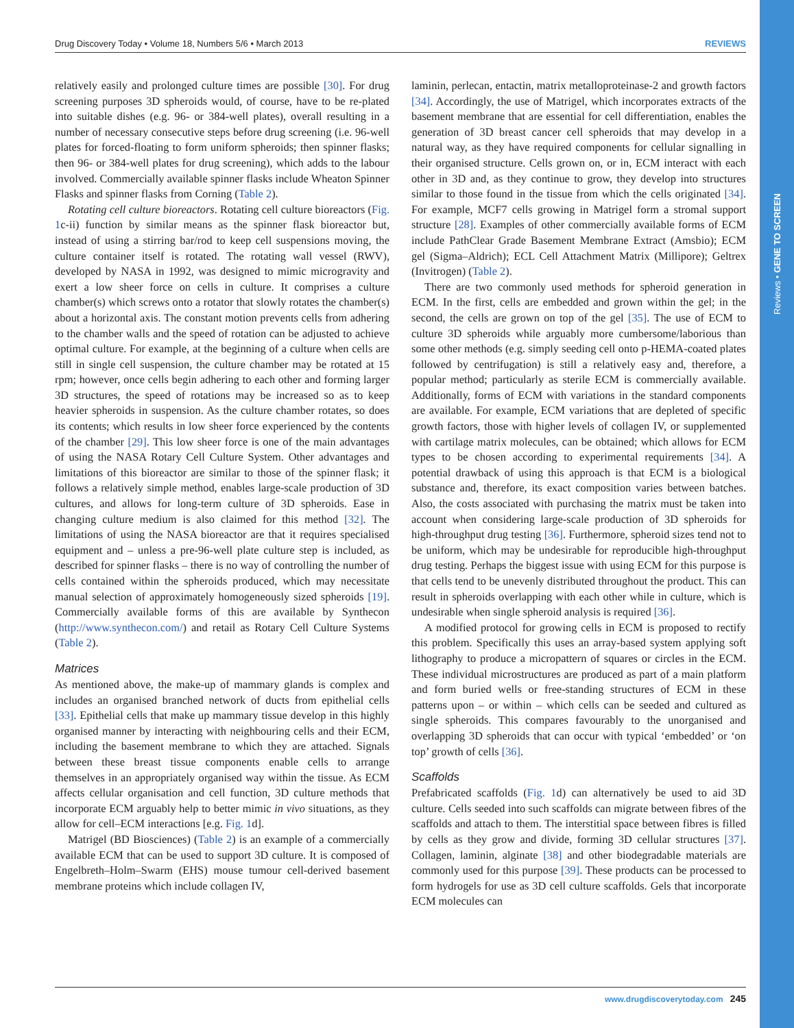Reviews • GENE TO SCREEN
Drug Discovery Today • Volume 18, Numbers 5/6 • March 2013 REVIEWS
relatively easily and prolonged culture times are possible [30]. For drug screening purposes 3D spheroids would, of course, have to be re-plated into suitable dishes (e.g. 96- or 384-well plates), overall resulting in a number of necessary consecutive steps before drug screening (i.e. 96-well plates for forced-floating to form uniform spheroids; then spinner flasks; then 96- or 384-well plates for drug screening), which adds to the labour involved. Commercially available spinner flasks include Wheaton Spinner Flasks and spinner flasks from Corning (Table 2).
Rotating cell culture bioreactors. Rotating cell culture bioreactors (Fig. 1c-ii) function by similar means as the spinner flask bioreactor but, instead of using a stirring bar/rod to keep cell suspensions moving, the culture container itself is rotated. The rotating wall vessel (RWV), developed by NASA in 1992, was designed to mimic microgravity and exert a low sheer force on cells in culture. It comprises a culture chamber(s) which screws onto a rotator that slowly rotates the chamber(s) about a horizontal axis. The constant motion prevents cells from adhering to the chamber walls and the speed of rotation can be adjusted to achieve optimal culture. For example, at the beginning of a culture when cells are still in single cell suspension, the culture chamber may be rotated at 15 rpm; however, once cells begin adhering to each other and forming larger 3D structures, the speed of rotations may be increased so as to keep heavier spheroids in suspension. As the culture chamber rotates, so does its contents; which results in low sheer force experienced by the contents of the chamber [29]. This low sheer force is one of the main advantages of using the NASA Rotary Cell Culture System. Other advantages and limitations of this bioreactor are similar to those of the spinner flask; it follows a relatively simple method, enables large-scale production of 3D cultures, and allows for long-term culture of 3D spheroids. Ease in changing culture medium is also claimed for this method [32]. The limitations of using the NASA bioreactor are that it requires specialised equipment and – unless a pre-96-well plate culture step is included, as described for spinner flasks – there is no way of controlling the number of cells contained within the spheroids produced, which may necessitate manual selection of approximately homogeneously sized spheroids [19]. Commercially available forms of this are available by Synthecon (http://www.synthecon.com/) and retail as Rotary Cell Culture Systems (Table 2).
Matrices
As mentioned above, the make-up of mammary glands is complex and includes an organised branched network of ducts from epithelial cells [33]. Epithelial cells that make up mammary tissue develop in this highly organised manner by interacting with neighbouring cells and their ECM, including the basement membrane to which they are attached. Signals between these breast tissue components enable cells to arrange themselves in an appropriately organised way within the tissue. As ECM affects cellular organisation and cell function, 3D culture methods that incorporate ECM arguably help to better mimic in vivo situations, as they allow for cell–ECM interactions [e.g. Fig. 1d].
Matrigel (BD Biosciences) (Table 2) is an example of a commercially available ECM that can be used to support 3D culture. It is composed of Engelbreth–Holm–Swarm (EHS) mouse tumour cell-derived basement membrane proteins which include collagen IV,
laminin, perlecan, entactin, matrix metalloproteinase-2 and growth factors [34]. Accordingly, the use of Matrigel, which incorporates extracts of the basement membrane that are essential for cell differentiation, enables the generation of 3D breast cancer cell spheroids that may develop in a natural way, as they have required components for cellular signalling in their organised structure. Cells grown on, or in, ECM interact with each other in 3D and, as they continue to grow, they develop into structures similar to those found in the tissue from which the cells originated [34]. For example, MCF7 cells growing in Matrigel form a stromal support structure [28]. Examples of other commercially available forms of ECM include PathClear Grade Basement Membrane Extract (Amsbio); ECM gel (Sigma–Aldrich); ECL Cell Attachment Matrix (Millipore); Geltrex (Invitrogen) (Table 2).
There are two commonly used methods for spheroid generation in ECM. In the first, cells are embedded and grown within the gel; in the second, the cells are grown on top of the gel [35]. The use of ECM to culture 3D spheroids while arguably more cumbersome/laborious than some other methods (e.g. simply seeding cell onto p-HEMA-coated plates followed by centrifugation) is still a relatively easy and, therefore, a popular method; particularly as sterile ECM is commercially available. Additionally, forms of ECM with variations in the standard components are available. For example, ECM variations that are depleted of specific growth factors, those with higher levels of collagen IV, or supplemented with cartilage matrix molecules, can be obtained; which allows for ECM types to be chosen according to experimental requirements [34]. A potential drawback of using this approach is that ECM is a biological substance and, therefore, its exact composition varies between batches. Also, the costs associated with purchasing the matrix must be taken into account when considering large-scale production of 3D spheroids for high-throughput drug testing [36]. Furthermore, spheroid sizes tend not to be uniform, which may be undesirable for reproducible high-throughput drug testing. Perhaps the biggest issue with using ECM for this purpose is that cells tend to be unevenly distributed throughout the product. This can result in spheroids overlapping with each other while in culture, which is undesirable when single spheroid analysis is required [36].
A modified protocol for growing cells in ECM is proposed to rectify this problem. Specifically this uses an array-based system applying soft lithography to produce a micropattern of squares or circles in the ECM. These individual microstructures are produced as part of a main platform and form buried wells or free-standing structures of ECM in these patterns upon – or within – which cells can be seeded and cultured as single spheroids. This compares favourably to the unorganised and overlapping 3D spheroids that can occur with typical ‘embedded’ or ‘on top’ growth of cells [36].
Scaffolds
Prefabricated scaffolds (Fig. 1d) can alternatively be used to aid 3D culture. Cells seeded into such scaffolds can migrate between fibres of the scaffolds and attach to them. The interstitial space between fibres is filled by cells as they grow and divide, forming 3D cellular structures [37]. Collagen, laminin, alginate [38] and other biodegradable materials are commonly used for this purpose [39]. These products can be processed to form hydrogels for use as 3D cell culture scaffolds. Gels that incorporate ECM molecules can
www.drugdiscoverytoday.com 245